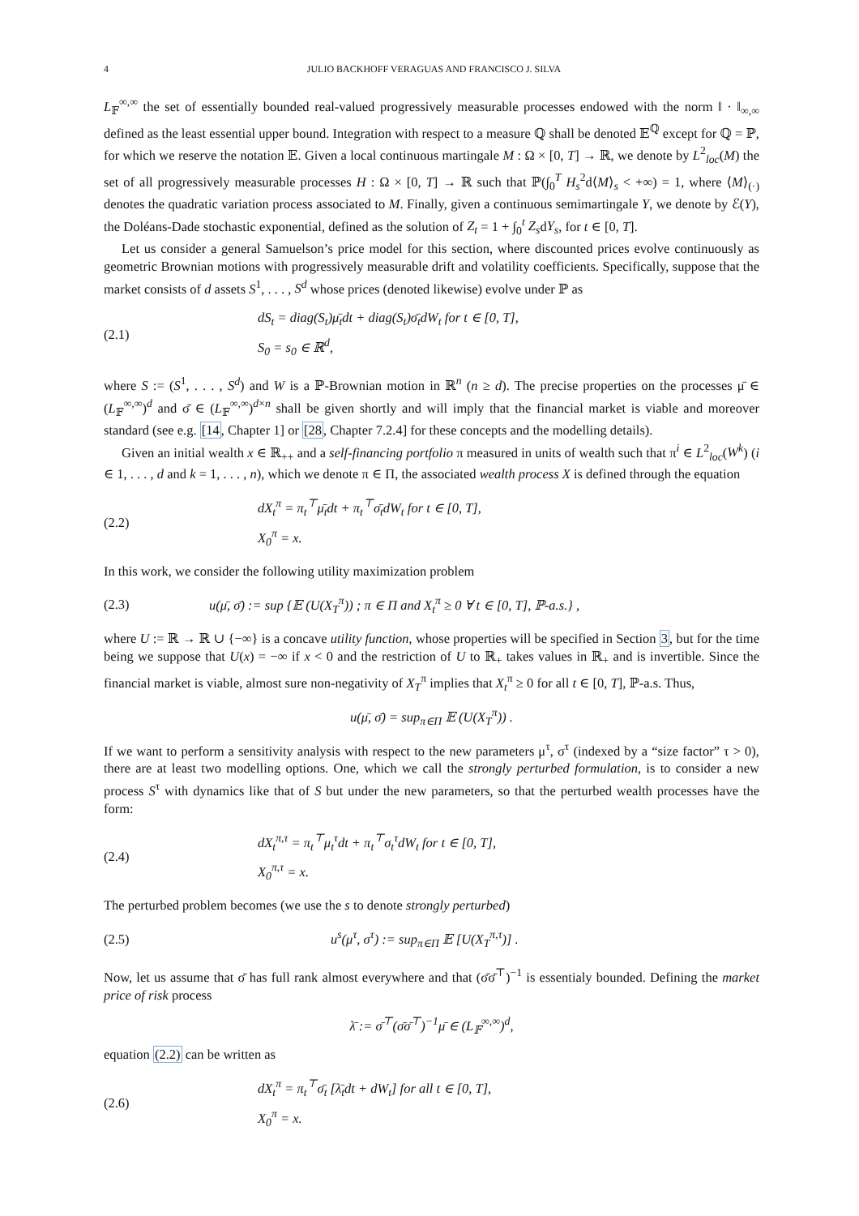4 JULIO BACKHOFF VERAGUAS AND FRANCISCO J. SILVA
L<sub>𝔽</sub><sup>∞,∞</sup> the set of essentially bounded real-valued progressively measurable processes endowed with the norm ‖ · ‖<sub>∞,∞</sub> defined as the least essential upper bound. Integration with respect to a measure ℚ shall be denoted 𝔼<sup>ℚ</sup> except for ℚ = ℙ, for which we reserve the notation 𝔼. Given a local continuous martingale M : Ω × [0, T] → ℝ, we denote by L<sup>2</sup><sub>loc</sub>(M) the set of all progressively measurable processes H : Ω × [0, T] → ℝ such that ℙ(∫<sub>0</sub><sup>T</sup> H<sub>s</sub><sup>2</sup>d⟨M⟩<sub>s</sub> < +∞) = 1, where ⟨M⟩<sub>(·)</sub> denotes the quadratic variation process associated to M. Finally, given a continuous semimartingale Y, we denote by ℰ(Y), the Doléans-Dade stochastic exponential, defined as the solution of Z<sub>t</sub> = 1 + ∫<sub>0</sub><sup>t</sup> Z<sub>s</sub>dY<sub>s</sub>, for t ∈ [0, T].
Let us consider a general Samuelson’s price model for this section, where discounted prices evolve continuously as geometric Brownian motions with progressively measurable drift and volatility coefficients. Specifically, suppose that the market consists of d assets S<sup>1</sup>, . . . , S<sup>d</sup> whose prices (denoted likewise) evolve under ℙ as
(2.1)
dS<sub>t</sub> = diag(S<sub>t</sub>)μ̄<sub>t</sub>dt + diag(S<sub>t</sub>)σ̄<sub>t</sub>dW<sub>t</sub> for t ∈ [0, T],
S<sub>0</sub> = s<sub>0</sub> ∈ ℝ<sup>d</sup>,
where S := (S<sup>1</sup>, . . . , S<sup>d</sup>) and W is a ℙ-Brownian motion in ℝ<sup>n</sup> (n ≥ d). The precise properties on the processes μ̄ ∈ (L<sub>𝔽</sub><sup>∞,∞</sup>)<sup>d</sup> and σ̄ ∈ (L<sub>𝔽</sub><sup>∞,∞</sup>)<sup>d×n</sup> shall be given shortly and will imply that the financial market is viable and moreover standard (see e.g. [14, Chapter 1] or [28, Chapter 7.2.4] for these concepts and the modelling details).
Given an initial wealth x ∈ ℝ<sub>++</sub> and a self-financing portfolio π measured in units of wealth such that π<sup>i</sup> ∈ L<sup>2</sup><sub>loc</sub>(W<sup>k</sup>) (i ∈ 1, . . . , d and k = 1, . . . , n), which we denote π ∈ Π, the associated wealth process X is defined through the equation
(2.2)
dX<sub>t</sub><sup>π</sup> = π<sub>t</sub><sup>⊤</sup>μ̄<sub>t</sub>dt + π<sub>t</sub><sup>⊤</sup>σ̄<sub>t</sub>dW<sub>t</sub> for t ∈ [0, T],
X<sub>0</sub><sup>π</sup> = x.
In this work, we consider the following utility maximization problem
(2.3)
u(μ̄, σ̄) := sup {𝔼 (U(X<sub>T</sub><sup>π</sup>)) ; π ∈ Π and X<sub>t</sub><sup>π</sup> ≥ 0 ∀ t ∈ [0, T], ℙ-a.s.} ,
where U := ℝ → ℝ ∪ {−∞} is a concave utility function, whose properties will be specified in Section 3, but for the time being we suppose that U(x) = −∞ if x < 0 and the restriction of U to ℝ<sub>+</sub> takes values in ℝ<sub>+</sub> and is invertible. Since the financial market is viable, almost sure non-negativity of X<sub>T</sub><sup>π</sup> implies that X<sub>t</sub><sup>π</sup> ≥ 0 for all t ∈ [0, T], ℙ-a.s. Thus,
u(μ̄, σ̄) = sup<sub>π∈Π</sub> 𝔼 (U(X<sub>T</sub><sup>π</sup>)) .
If we want to perform a sensitivity analysis with respect to the new parameters μ<sup>τ</sup>, σ<sup>τ</sup> (indexed by a “size factor” τ > 0), there are at least two modelling options. One, which we call the strongly perturbed formulation, is to consider a new process S<sup>τ</sup> with dynamics like that of S but under the new parameters, so that the perturbed wealth processes have the form:
(2.4)
dX<sub>t</sub><sup>π,τ</sup> = π<sub>t</sub><sup>⊤</sup>μ<sub>t</sub><sup>τ</sup>dt + π<sub>t</sub><sup>⊤</sup>σ<sub>t</sub><sup>τ</sup>dW<sub>t</sub> for t ∈ [0, T],
X<sub>0</sub><sup>π,τ</sup> = x.
The perturbed problem becomes (we use the s to denote strongly perturbed)
(2.5)
u<sup>s</sup>(μ<sup>τ</sup>, σ<sup>τ</sup>) := sup<sub>π∈Π</sub> 𝔼 [U(X<sub>T</sub><sup>π,τ</sup>)] .
Now, let us assume that σ̄ has full rank almost everywhere and that (σ̄σ̄<sup>⊤</sup>)<sup>−1</sup> is essentialy bounded. Defining the market price of risk process
λ̄ := σ̄<sup>⊤</sup>(σ̄σ̄<sup>⊤</sup>)<sup>−1</sup>μ̄ ∈ (L<sub>𝔽</sub><sup>∞,∞</sup>)<sup>d</sup>,
equation (2.2) can be written as
(2.6)
dX<sub>t</sub><sup>π</sup> = π<sub>t</sub><sup>⊤</sup>σ̄<sub>t</sub> [λ̄<sub>t</sub>dt + dW<sub>t</sub>] for all t ∈ [0, T],
X<sub>0</sub><sup>π</sup> = x.